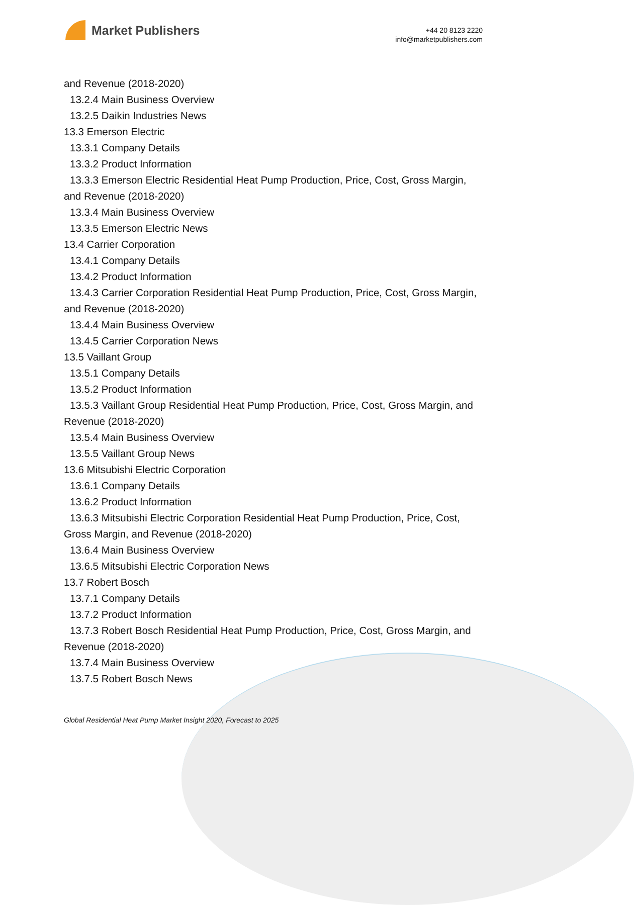Market Publishers
+44 20 8123 2220
info@marketpublishers.com
and Revenue (2018-2020)
13.2.4 Main Business Overview
13.2.5 Daikin Industries News
13.3 Emerson Electric
13.3.1 Company Details
13.3.2 Product Information
13.3.3 Emerson Electric Residential Heat Pump Production, Price, Cost, Gross Margin, and Revenue (2018-2020)
13.3.4 Main Business Overview
13.3.5 Emerson Electric News
13.4 Carrier Corporation
13.4.1 Company Details
13.4.2 Product Information
13.4.3 Carrier Corporation Residential Heat Pump Production, Price, Cost, Gross Margin, and Revenue (2018-2020)
13.4.4 Main Business Overview
13.4.5 Carrier Corporation News
13.5 Vaillant Group
13.5.1 Company Details
13.5.2 Product Information
13.5.3 Vaillant Group Residential Heat Pump Production, Price, Cost, Gross Margin, and Revenue (2018-2020)
13.5.4 Main Business Overview
13.5.5 Vaillant Group News
13.6 Mitsubishi Electric Corporation
13.6.1 Company Details
13.6.2 Product Information
13.6.3 Mitsubishi Electric Corporation Residential Heat Pump Production, Price, Cost, Gross Margin, and Revenue (2018-2020)
13.6.4 Main Business Overview
13.6.5 Mitsubishi Electric Corporation News
13.7 Robert Bosch
13.7.1 Company Details
13.7.2 Product Information
13.7.3 Robert Bosch Residential Heat Pump Production, Price, Cost, Gross Margin, and Revenue (2018-2020)
13.7.4 Main Business Overview
13.7.5 Robert Bosch News
Global Residential Heat Pump Market Insight 2020, Forecast to 2025